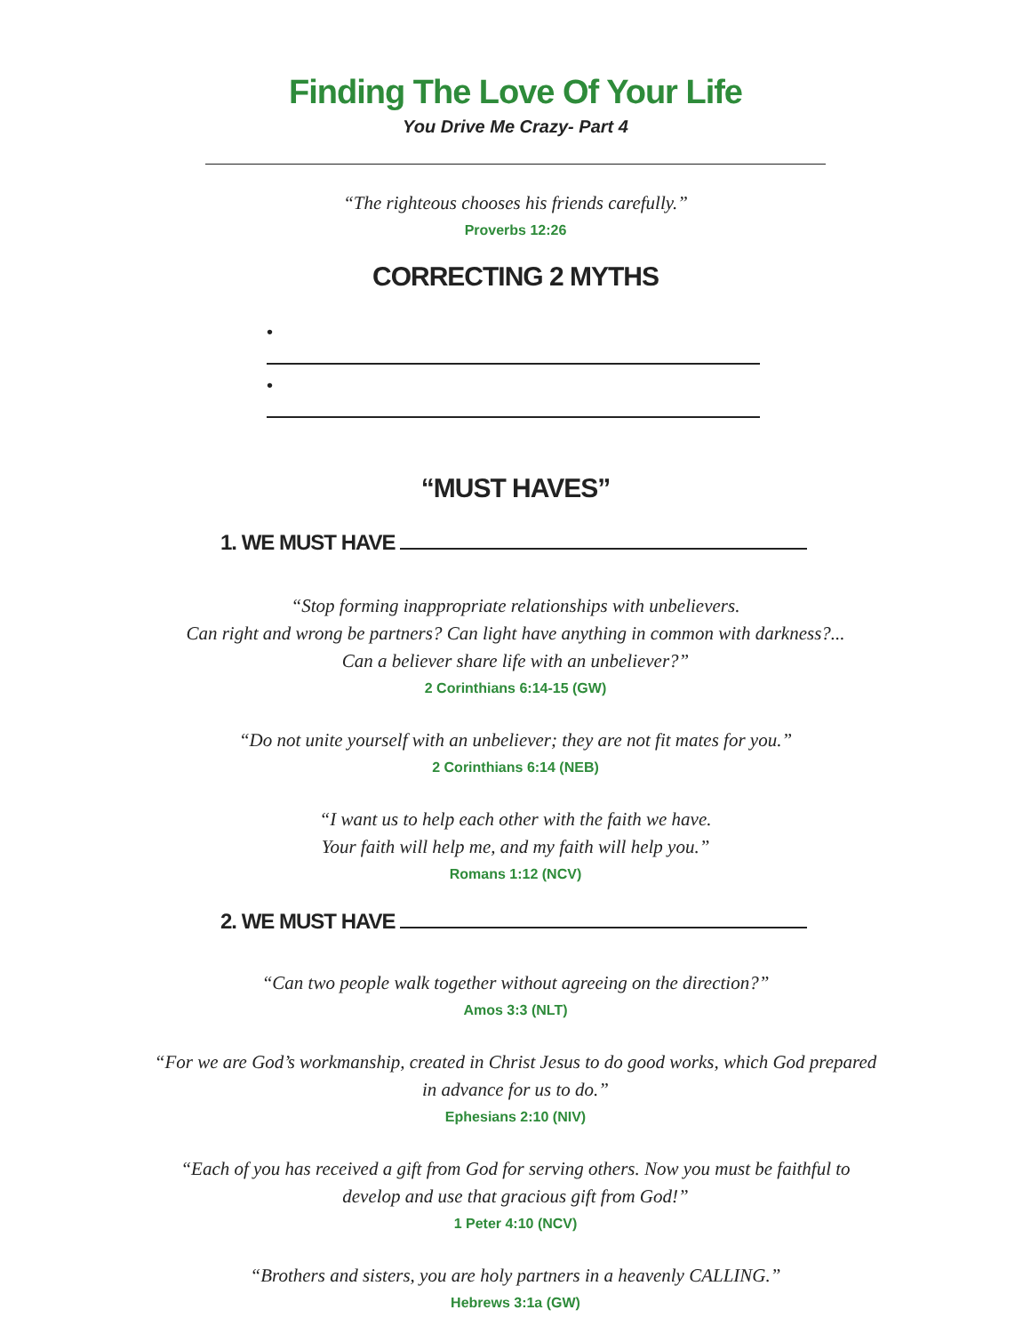Finding The Love Of Your Life
You Drive Me Crazy- Part 4
“The righteous chooses his friends carefully.”
Proverbs 12:26
CORRECTING 2 MYTHS
•
•
“MUST HAVES”
1. WE MUST HAVE
“Stop forming inappropriate relationships with unbelievers.
Can right and wrong be partners? Can light have anything in common with darkness?...
Can a believer share life with an unbeliever?”
2 Corinthians 6:14-15 (GW)
“Do not unite yourself with an unbeliever; they are not fit mates for you.”
2 Corinthians 6:14 (NEB)
“I want us to help each other with the faith we have.
Your faith will help me, and my faith will help you.”
Romans 1:12 (NCV)
2. WE MUST HAVE
“Can two people walk together without agreeing on the direction?”
Amos 3:3 (NLT)
“For we are God’s workmanship, created in Christ Jesus to do good works, which God prepared
in advance for us to do.”
Ephesians 2:10 (NIV)
“Each of you has received a gift from God for serving others. Now you must be faithful to
develop and use that gracious gift from God!”
1 Peter 4:10 (NCV)
“Brothers and sisters, you are holy partners in a heavenly CALLING.”
Hebrews 3:1a (GW)